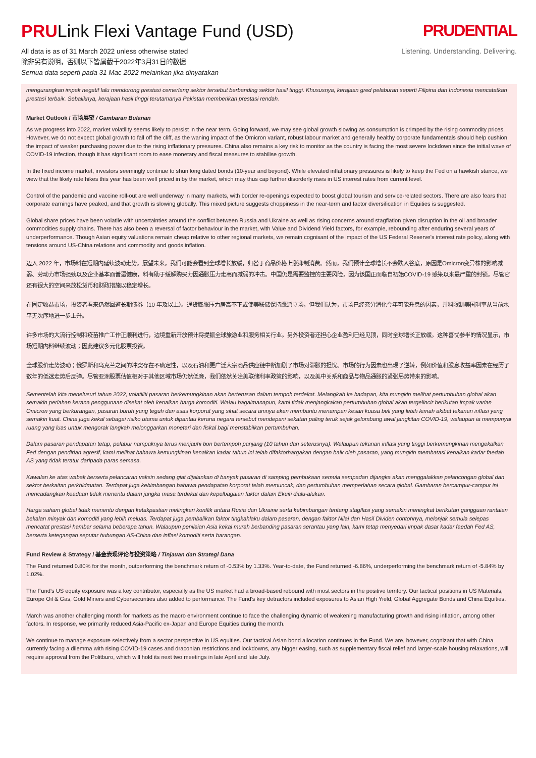PRULink Flexi Vantage Fund (USD)
All data is as of 31 March 2022 unless otherwise stated
除非另有说明，否则以下皆属截于2022年3月31日的数据
Semua data seperti pada 31 Mac 2022 melainkan jika dinyatakan
PRUDENTIAL
Listening. Understanding. Delivering.
mengurangkan impak negatif lalu mendorong prestasi cemerlang sektor tersebut berbanding sektor hasil tinggi. Khususnya, kerajaan gred pelaburan seperti Filipina dan Indonesia mencatatkan prestasi terbaik. Sebaliknya, kerajaan hasil tinggi terutamanya Pakistan memberikan prestasi rendah.
Market Outlook / 市场展望 / Gambaran Bulanan
As we progress into 2022, market volatility seems likely to persist in the near term. Going forward, we may see global growth slowing as consumption is crimped by the rising commodity prices. However, we do not expect global growth to fall off the cliff, as the waning impact of the Omicron variant, robust labour market and generally healthy corporate fundamentals should help cushion the impact of weaker purchasing power due to the rising inflationary pressures. China also remains a key risk to monitor as the country is facing the most severe lockdown since the initial wave of COVID-19 infection, though it has significant room to ease monetary and fiscal measures to stabilise growth.
In the fixed income market, investors seemingly continue to shun long dated bonds (10-year and beyond). While elevated inflationary pressures is likely to keep the Fed on a hawkish stance, we view that the likely rate hikes this year has been well priced in by the market, which may thus cap further disorderly rises in US interest rates from current level.
Control of the pandemic and vaccine roll-out are well underway in many markets, with border re-openings expected to boost global tourism and service-related sectors. There are also fears that corporate earnings have peaked, and that growth is slowing globally. This mixed picture suggests choppiness in the near-term and factor diversification in Equities is suggested.
Global share prices have been volatile with uncertainties around the conflict between Russia and Ukraine as well as rising concerns around stagflation given disruption in the oil and broader commodities supply chains. There has also been a reversal of factor behaviour in the market, with Value and Dividend Yield factors, for example, rebounding after enduring several years of underperformance. Though Asian equity valuations remain cheap relative to other regional markets, we remain cognisant of the impact of the US Federal Reserve's interest rate policy, along with tensions around US-China relations and commodity and goods inflation.
迈入 2022 年，市场料在短期内延续波动走势。展望未来，我们可能会看到全球增长放缓，归咎于商品价格上涨抑制消费。然而，我们预计全球增长不会跌入谷底，原因是Omicron变异株的影响减弱、劳动力市场强劲以及企业基本面普遍健康，料有助于缓解购买力因通胀压力走高而减弱的冲击。中国仍是需要监控的主要风险，因为该国正面临自初始COVID-19 感染以来最严重的封锁，尽管它还有很大的空间来放松货币和财政措施以稳定增长。
在固定收益市场，投资者看来仍然回避长期债券（10 年及以上）。通货膨胀压力居高不下或使美联储保持鹰派立场，但我们认为，市场已经充分消化今年可能升息的因素，并料限制美国利率从当前水平无次序地进一步上升。
许多市场的大流行控制和疫苗推广工作正顺利进行，边境重新开放预计将提振全球旅游业和服务相关行业。另外投资者还担心企业盈利已经见顶，同时全球增长正放缓。这种喜忧参半的情况显示，市场短期内料继续波动；因此建议多元化股票投资。
全球股价走势波动；俄罗斯和乌克兰之间的冲突存在不确定性，以及石油和更广泛大宗商品供应链中断加剧了市场对滞胀的担忧。市场的行为因素也出现了逆转，例如价值和股息收益率因素在经历了数年的低迷走势后反弹。尽管亚洲股票估值相对于其他区域市场仍然低廉，我们依然关注美联储利率政策的影响，以及美中关系和商品与物品通胀的紧张局势带来的影响。
Sementelah kita menelusuri tahun 2022, volatiliti pasaran berkemungkinan akan berterusan dalam tempoh terdekat. Melangkah ke hadapan, kita mungkin melihat pertumbuhan global akan semakin perlahan kerana penggunaan disekat oleh kenaikan harga komoditi. Walau bagaimanapun, kami tidak menjangkakan pertumbuhan global akan tergelincir berikutan impak varian Omicron yang berkurangan, pasaran buruh yang teguh dan asas korporat yang sihat secara amnya akan membantu menampan kesan kuasa beli yang lebih lemah akibat tekanan inflasi yang semakin kuat. China juga kekal sebagai risiko utama untuk dipantau kerana negara tersebut mendepani sekatan paling teruk sejak gelombang awal jangkitan COVID-19, walaupun ia mempunyai ruang yang luas untuk mengorak langkah melonggarkan monetari dan fiskal bagi menstabilkan pertumbuhan.
Dalam pasaran pendapatan tetap, pelabur nampaknya terus menjauhi bon bertempoh panjang (10 tahun dan seterusnya). Walaupun tekanan inflasi yang tinggi berkemungkinan mengekalkan Fed dengan pendirian agresif, kami melihat bahawa kemungkinan kenaikan kadar tahun ini telah difaktorhargakan dengan baik oleh pasaran, yang mungkin membatasi kenaikan kadar faedah AS yang tidak teratur daripada paras semasa.
Kawalan ke atas wabak berserta pelancaran vaksin sedang giat dijalankan di banyak pasaran di samping pembukaan semula sempadan dijangka akan menggalakkan pelancongan global dan sektor berkaitan perkhidmatan. Terdapat juga kebimbangan bahawa pendapatan korporat telah memuncak, dan pertumbuhan memperlahan secara global. Gambaran bercampur-campur ini mencadangkan keadaan tidak menentu dalam jangka masa terdekat dan kepelbagaian faktor dalam Ekuiti dialu-alukan.
Harga saham global tidak menentu dengan ketakpastian melingkari konflik antara Rusia dan Ukraine serta kebimbangan tentang stagflasi yang semakin meningkat berikutan gangguan rantaian bekalan minyak dan komoditi yang lebih meluas. Terdapat juga pembalikan faktor tingkahlaku dalam pasaran, dengan faktor Nilai dan Hasil Dividen contohnya, melonjak semula selepas mencatat prestasi hambar selama beberapa tahun. Walaupun penilaian Asia kekal murah berbanding pasaran serantau yang lain, kami tetap menyedari impak dasar kadar faedah Fed AS, berserta ketegangan seputar hubungan AS-China dan inflasi komoditi serta barangan.
Fund Review & Strategy / 基金表现评论与投资策略 / Tinjauan dan Strategi Dana
The Fund returned 0.80% for the month, outperforming the benchmark return of -0.53% by 1.33%. Year-to-date, the Fund returned -6.86%, underperforming the benchmark return of -5.84% by 1.02%.
The Fund's US equity exposure was a key contributor, especially as the US market had a broad-based rebound with most sectors in the positive territory. Our tactical positions in US Materials, Europe Oil & Gas, Gold Miners and Cybersecurities also added to performance. The Fund's key detractors included exposures to Asian High Yield, Global Aggregate Bonds and China Equities.
March was another challenging month for markets as the macro environment continue to face the challenging dynamic of weakening manufacturing growth and rising inflation, among other factors. In response, we primarily reduced Asia-Pacific ex-Japan and Europe Equities during the month.
We continue to manage exposure selectively from a sector perspective in US equities. Our tactical Asian bond allocation continues in the Fund. We are, however, cognizant that with China currently facing a dilemma with rising COVID-19 cases and draconian restrictions and lockdowns, any bigger easing, such as supplementary fiscal relief and larger-scale housing relaxations, will require approval from the Politburo, which will hold its next two meetings in late April and late July.